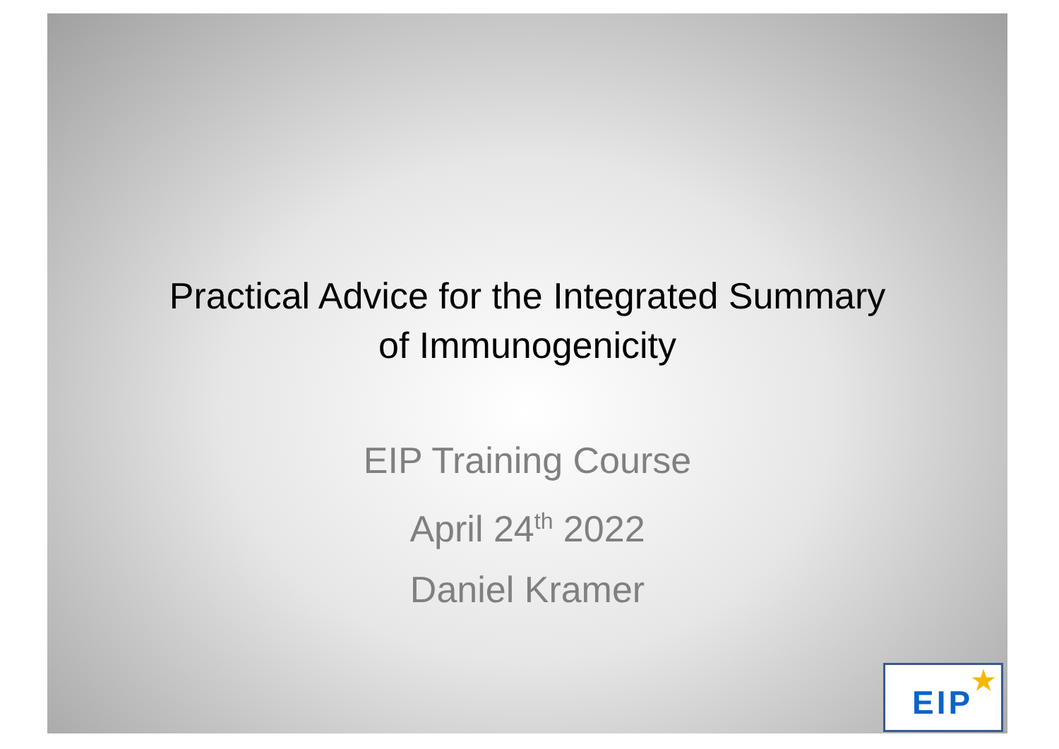Practical Advice for the Integrated Summary
of Immunogenicity
EIP Training Course
April 24<sup>th</sup> 2022
Daniel Kramer
EIP
★